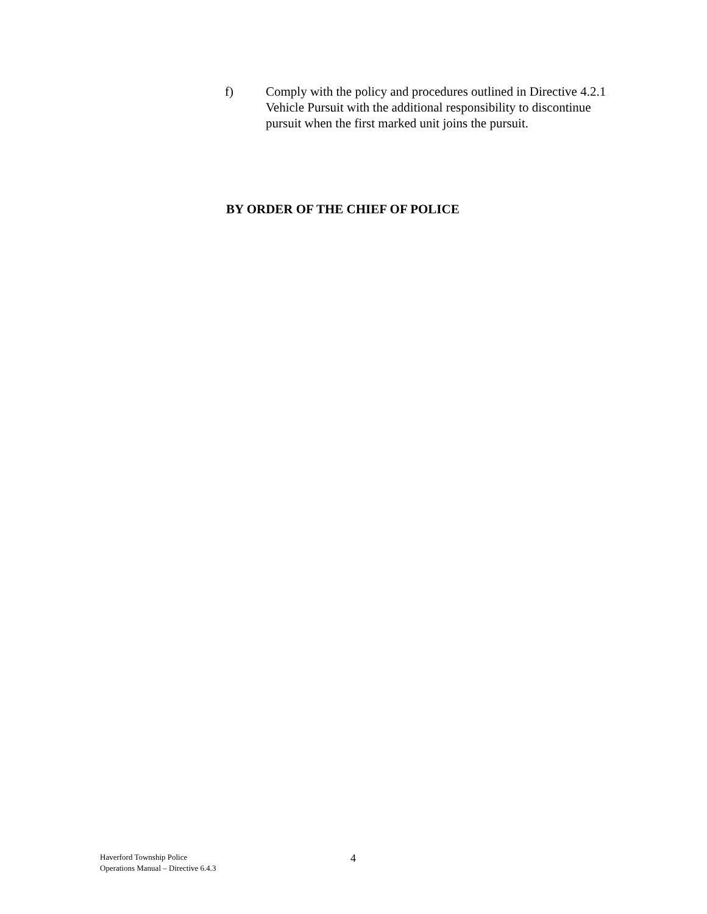f) Comply with the policy and procedures outlined in Directive 4.2.1 Vehicle Pursuit with the additional responsibility to discontinue pursuit when the first marked unit joins the pursuit.
BY ORDER OF THE CHIEF OF POLICE
Haverford Township Police
Operations Manual – Directive 6.4.3
4